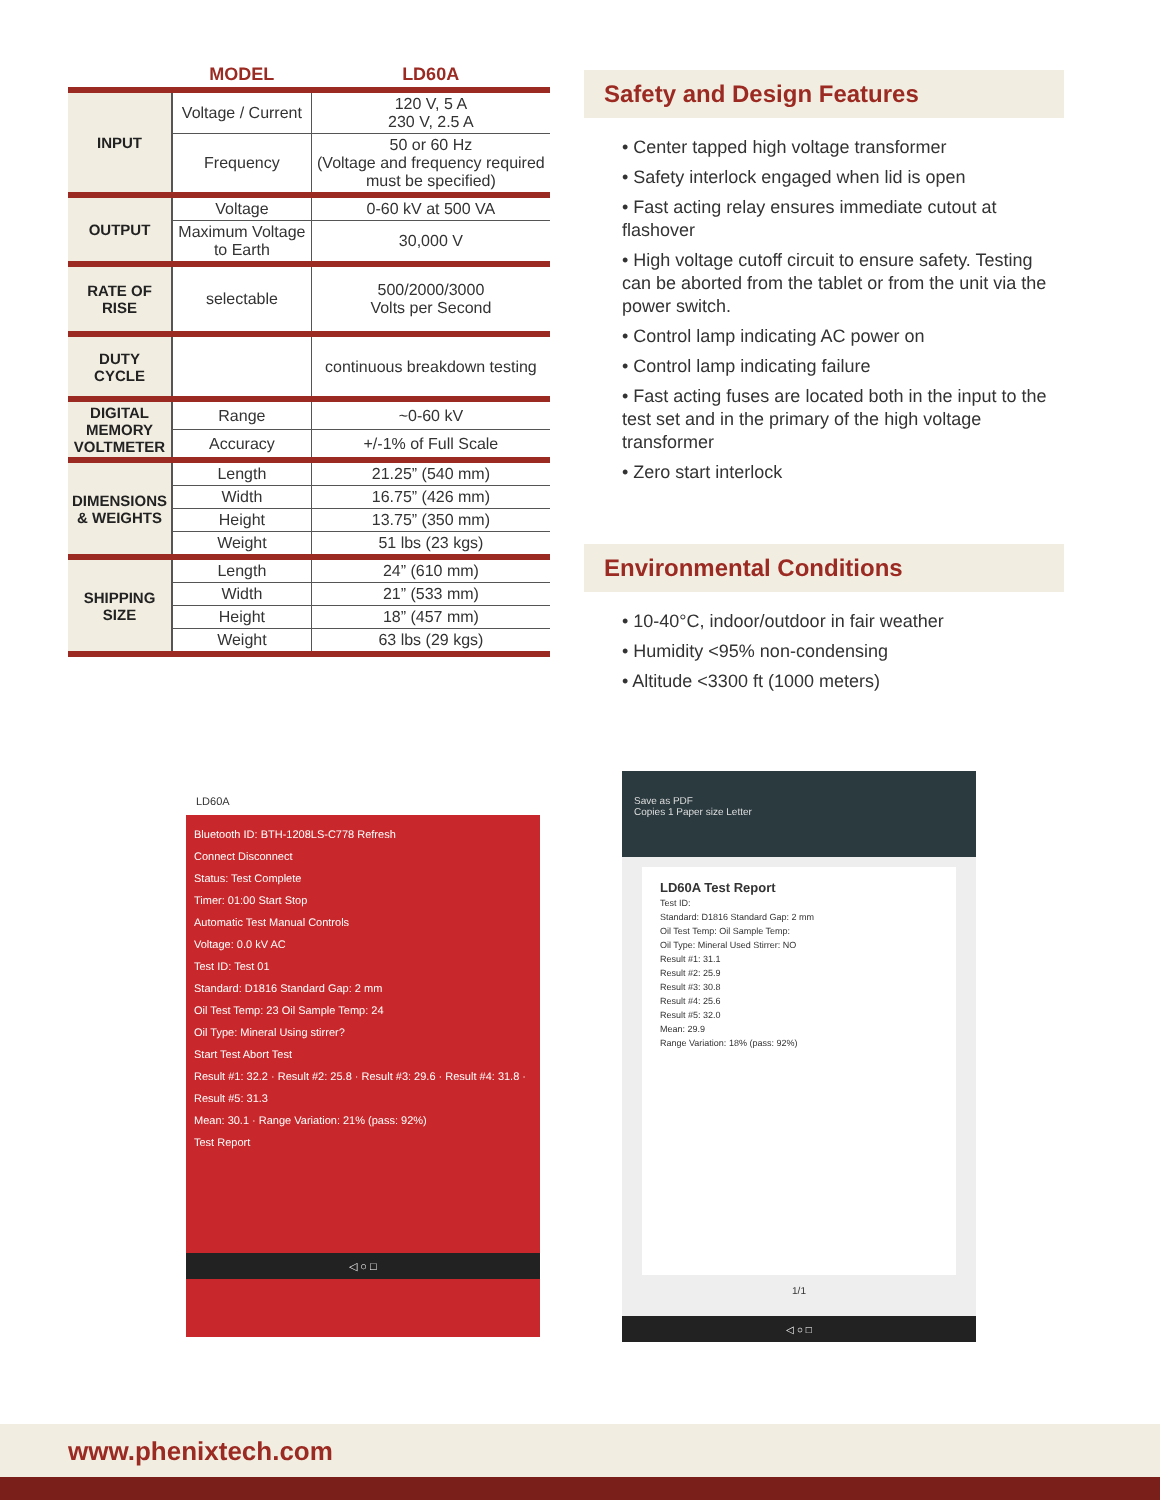| | MODEL | LD60A |
| --- | --- | --- |
| INPUT | Voltage / Current | 120 V, 5 A 230 V, 2.5 A |
| | Frequency | 50 or 60 Hz (Voltage and frequency required must be specified) |
| OUTPUT | Voltage | 0-60 kV at 500 VA |
| | Maximum Voltage to Earth | 30,000 V |
| RATE OF RISE | selectable | 500/2000/3000 Volts per Second |
| DUTY CYCLE | | continuous breakdown testing |
| DIGITAL MEMORY VOLTMETER | Range | ~0-60 kV |
| | Accuracy | +/-1% of Full Scale |
| DIMENSIONS & WEIGHTS | Length | 21.25” (540 mm) |
| | Width | 16.75” (426 mm) |
| | Height | 13.75” (350 mm) |
| | Weight | 51 lbs (23 kgs) |
| SHIPPING SIZE | Length | 24” (610 mm) |
| | Width | 21” (533 mm) |
| | Height | 18” (457 mm) |
| | Weight | 63 lbs (29 kgs) |
Safety and Design Features
• Center tapped high voltage transformer
• Safety interlock engaged when lid is open
• Fast acting relay ensures immediate cutout at flashover
• High voltage cutoff circuit to ensure safety. Testing can be aborted from the tablet or from the unit via the power switch.
• Control lamp indicating AC power on
• Control lamp indicating failure
• Fast acting fuses are located both in the input to the test set and in the primary of the high voltage transformer
• Zero start interlock
Environmental Conditions
• 10-40°C, indoor/outdoor in fair weather
• Humidity <95% non-condensing
• Altitude <3300 ft (1000 meters)
LD60A
Bluetooth ID: BTH-1208LS-C778 Refresh
Connect Disconnect
Status: Test Complete
Timer: 01:00 Start Stop
Automatic Test Manual Controls
Voltage: 0.0 kV AC
Test ID: Test 01
Standard: D1816 Standard Gap: 2 mm
Oil Test Temp: 23 Oil Sample Temp: 24
Oil Type: Mineral Using stirrer?
Start Test Abort Test
Result #1: 32.2 · Result #2: 25.8 · Result #3: 29.6 · Result #4: 31.8 · Result #5: 31.3
Mean: 30.1 · Range Variation: 21% (pass: 92%)
Test Report
◁ ○ □
Save as PDF
Copies 1 Paper size Letter
LD60A Test Report
Test ID:
Standard: D1816 Standard Gap: 2 mm
Oil Test Temp: Oil Sample Temp:
Oil Type: Mineral Used Stirrer: NO
Result #1: 31.1
Result #2: 25.9
Result #3: 30.8
Result #4: 25.6
Result #5: 32.0
Mean: 29.9
Range Variation: 18% (pass: 92%)
1/1
◁ ○ □
www.phenixtech.com